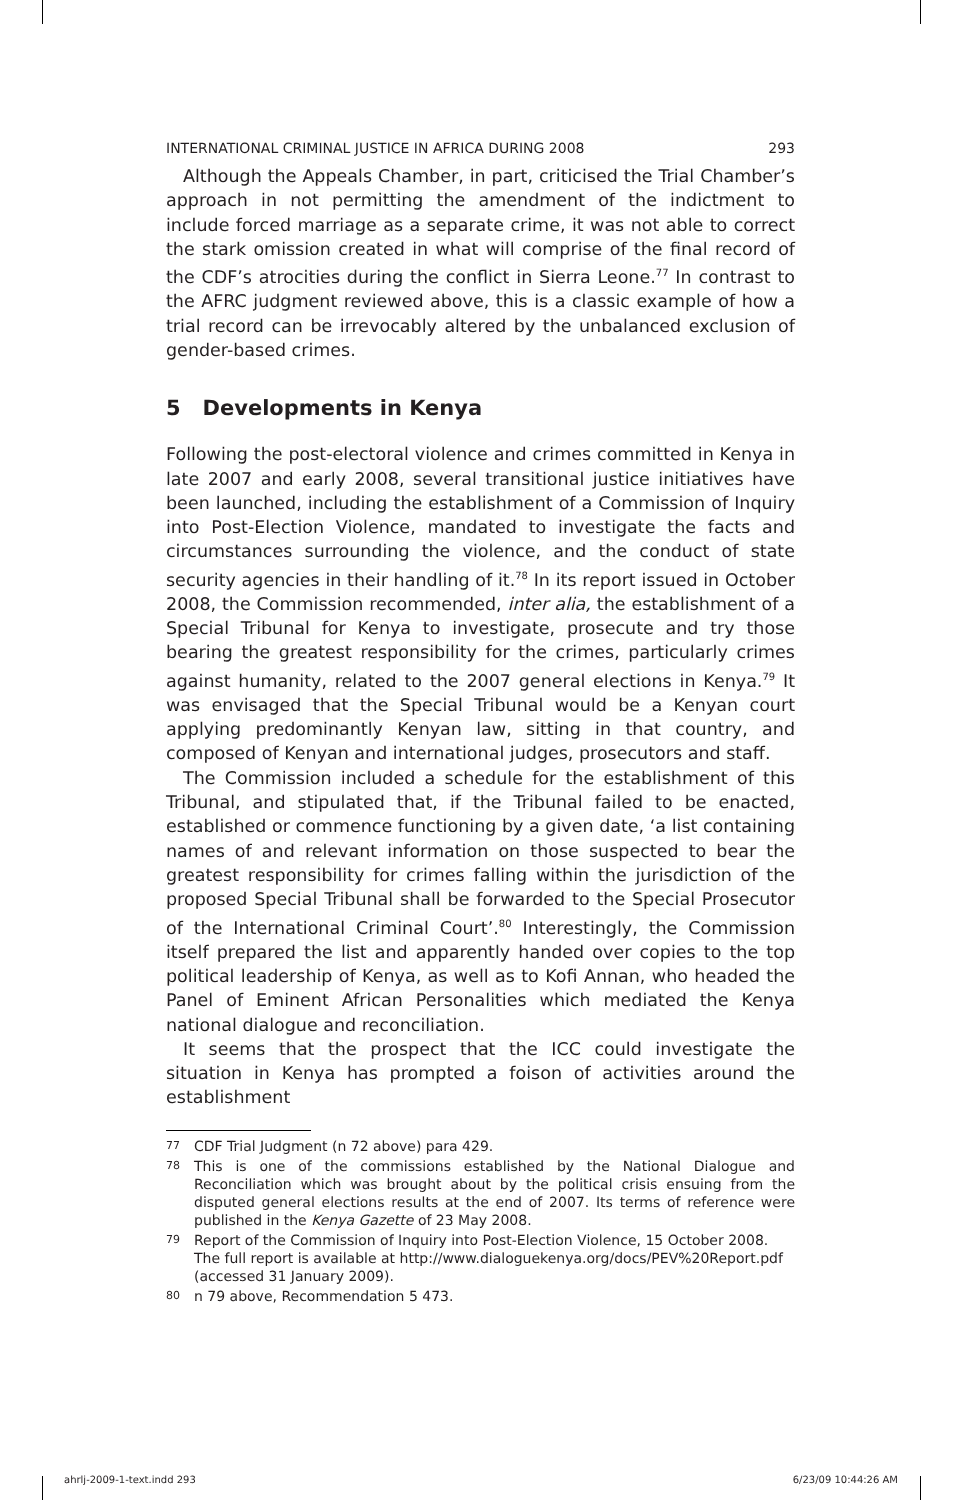INTERNATIONAL CRIMINAL JUSTICE IN AFRICA DURING 2008 293
Although the Appeals Chamber, in part, criticised the Trial Chamber’s approach in not permitting the amendment of the indictment to include forced marriage as a separate crime, it was not able to correct the stark omission created in what will comprise of the final record of the CDF’s atrocities during the conflict in Sierra Leone.<sup>77</sup> In contrast to the AFRC judgment reviewed above, this is a classic example of how a trial record can be irrevocably altered by the unbalanced exclusion of gender-based crimes.
5 Developments in Kenya
Following the post-electoral violence and crimes committed in Kenya in late 2007 and early 2008, several transitional justice initiatives have been launched, including the establishment of a Commission of Inquiry into Post-Election Violence, mandated to investigate the facts and circumstances surrounding the violence, and the conduct of state security agencies in their handling of it.<sup>78</sup> In its report issued in October 2008, the Commission recommended, inter alia, the establishment of a Special Tribunal for Kenya to investigate, prosecute and try those bearing the greatest responsibility for the crimes, particularly crimes against humanity, related to the 2007 general elections in Kenya.<sup>79</sup> It was envisaged that the Special Tribunal would be a Kenyan court applying predominantly Kenyan law, sitting in that country, and composed of Kenyan and international judges, prosecutors and staff.
The Commission included a schedule for the establishment of this Tribunal, and stipulated that, if the Tribunal failed to be enacted, established or commence functioning by a given date, ‘a list containing names of and relevant information on those suspected to bear the greatest responsibility for crimes falling within the jurisdiction of the proposed Special Tribunal shall be forwarded to the Special Prosecutor of the International Criminal Court’.<sup>80</sup> Interestingly, the Commission itself prepared the list and apparently handed over copies to the top political leadership of Kenya, as well as to Kofi Annan, who headed the Panel of Eminent African Personalities which mediated the Kenya national dialogue and reconciliation.
It seems that the prospect that the ICC could investigate the situation in Kenya has prompted a foison of activities around the establishment
77 CDF Trial Judgment (n 72 above) para 429.
78 This is one of the commissions established by the National Dialogue and Reconciliation which was brought about by the political crisis ensuing from the disputed general elections results at the end of 2007. Its terms of reference were published in the Kenya Gazette of 23 May 2008.
79 Report of the Commission of Inquiry into Post-Election Violence, 15 October 2008. The full report is available at http://www.dialoguekenya.org/docs/PEV%20Report.pdf (accessed 31 January 2009).
80 n 79 above, Recommendation 5 473.
ahrlj-2009-1-text.indd 293 6/23/09 10:44:26 AM